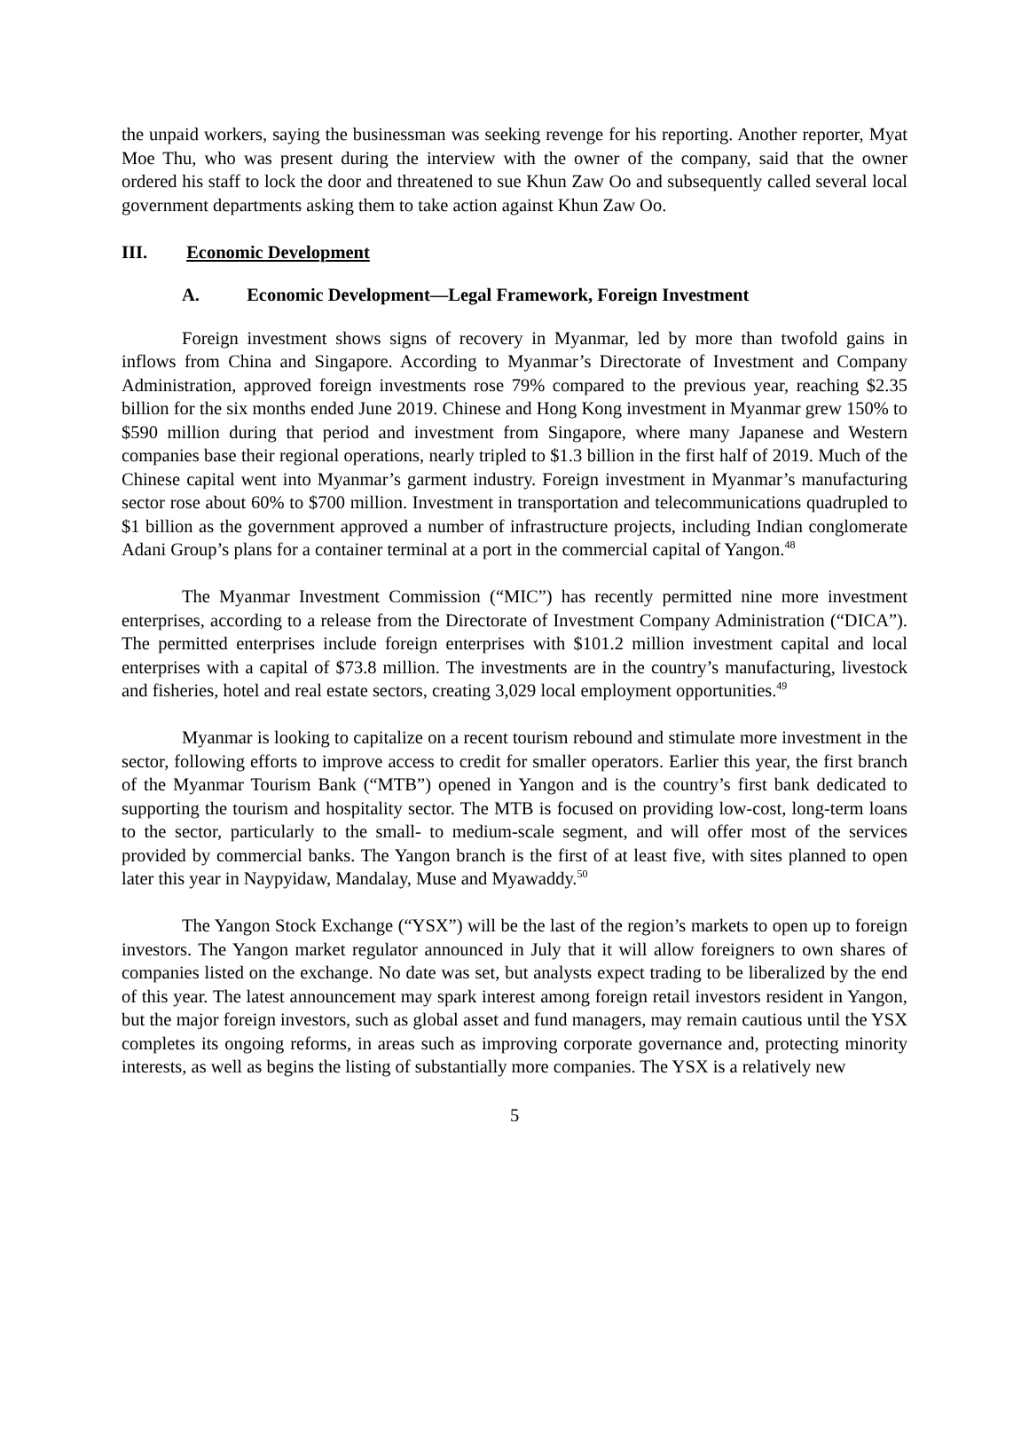the unpaid workers, saying the businessman was seeking revenge for his reporting. Another reporter, Myat Moe Thu, who was present during the interview with the owner of the company, said that the owner ordered his staff to lock the door and threatened to sue Khun Zaw Oo and subsequently called several local government departments asking them to take action against Khun Zaw Oo.
III. Economic Development
A. Economic Development—Legal Framework, Foreign Investment
Foreign investment shows signs of recovery in Myanmar, led by more than twofold gains in inflows from China and Singapore. According to Myanmar’s Directorate of Investment and Company Administration, approved foreign investments rose 79% compared to the previous year, reaching $2.35 billion for the six months ended June 2019. Chinese and Hong Kong investment in Myanmar grew 150% to $590 million during that period and investment from Singapore, where many Japanese and Western companies base their regional operations, nearly tripled to $1.3 billion in the first half of 2019. Much of the Chinese capital went into Myanmar’s garment industry. Foreign investment in Myanmar’s manufacturing sector rose about 60% to $700 million. Investment in transportation and telecommunications quadrupled to $1 billion as the government approved a number of infrastructure projects, including Indian conglomerate Adani Group’s plans for a container terminal at a port in the commercial capital of Yangon.<sup>48</sup>
The Myanmar Investment Commission (“MIC”) has recently permitted nine more investment enterprises, according to a release from the Directorate of Investment Company Administration (“DICA”). The permitted enterprises include foreign enterprises with $101.2 million investment capital and local enterprises with a capital of $73.8 million. The investments are in the country’s manufacturing, livestock and fisheries, hotel and real estate sectors, creating 3,029 local employment opportunities.<sup>49</sup>
Myanmar is looking to capitalize on a recent tourism rebound and stimulate more investment in the sector, following efforts to improve access to credit for smaller operators. Earlier this year, the first branch of the Myanmar Tourism Bank (“MTB”) opened in Yangon and is the country’s first bank dedicated to supporting the tourism and hospitality sector. The MTB is focused on providing low-cost, long-term loans to the sector, particularly to the small- to medium-scale segment, and will offer most of the services provided by commercial banks. The Yangon branch is the first of at least five, with sites planned to open later this year in Naypyidaw, Mandalay, Muse and Myawaddy.<sup>50</sup>
The Yangon Stock Exchange (“YSX”) will be the last of the region’s markets to open up to foreign investors. The Yangon market regulator announced in July that it will allow foreigners to own shares of companies listed on the exchange. No date was set, but analysts expect trading to be liberalized by the end of this year. The latest announcement may spark interest among foreign retail investors resident in Yangon, but the major foreign investors, such as global asset and fund managers, may remain cautious until the YSX completes its ongoing reforms, in areas such as improving corporate governance and, protecting minority interests, as well as begins the listing of substantially more companies. The YSX is a relatively new
5